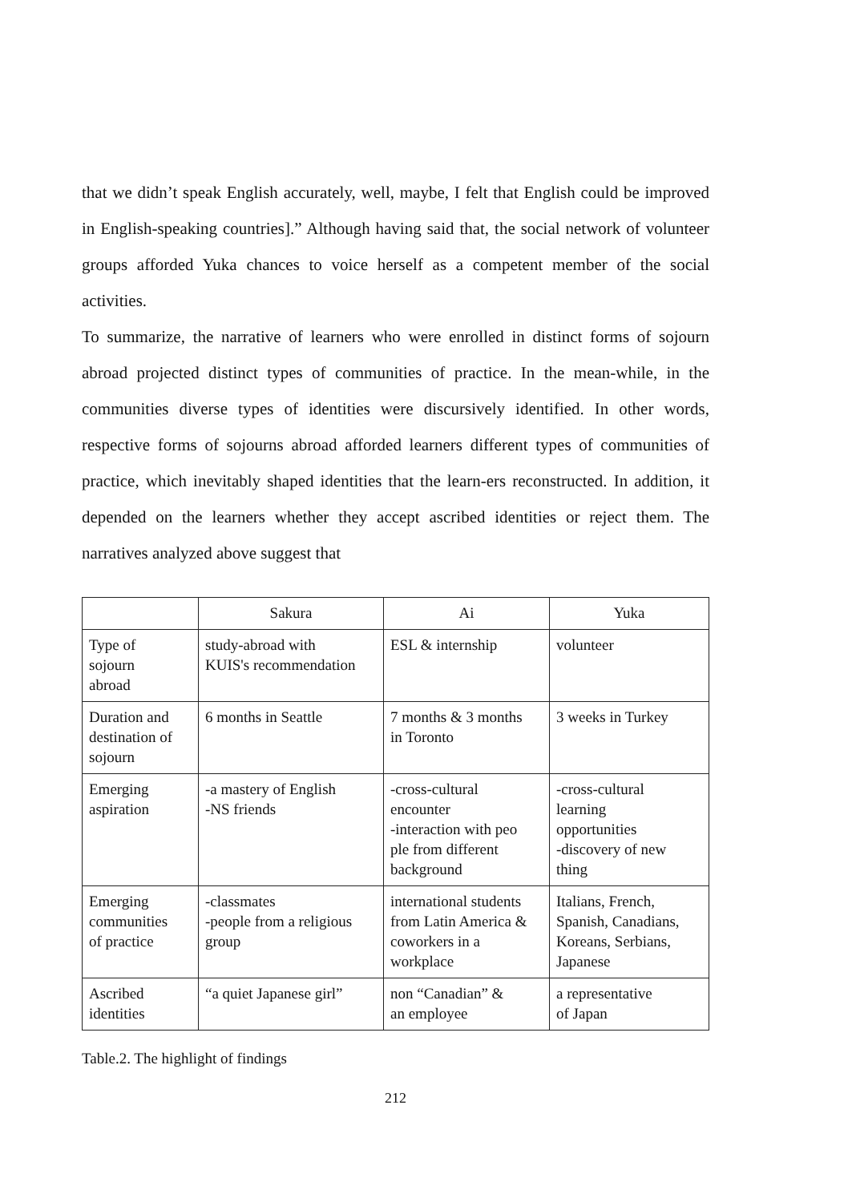that we didn’t speak English accurately, well, maybe, I felt that English could be improved in English-speaking countries].” Although having said that, the social network of volunteer groups afforded Yuka chances to voice herself as a competent member of the social activities.
To summarize, the narrative of learners who were enrolled in distinct forms of sojourn abroad projected distinct types of communities of practice. In the mean-while, in the communities diverse types of identities were discursively identified. In other words, respective forms of sojourns abroad afforded learners different types of communities of practice, which inevitably shaped identities that the learn-ers reconstructed. In addition, it depended on the learners whether they accept ascribed identities or reject them. The narratives analyzed above suggest that
| | Sakura | Ai | Yuka |
| --- | --- | --- | --- |
| Type of sojourn abroad | study-abroad with KUIS's recommendation | ESL & internship | volunteer |
| Duration and destination of sojourn | 6 months in Seattle | 7 months & 3 months in Toronto | 3 weeks in Turkey |
| Emerging aspiration | -a mastery of English -NS friends | -cross-cultural encounter -interaction with peo ple from different background | -cross-cultural learning opportunities -discovery of new thing |
| Emerging communities of practice | -classmates -people from a religious group | international students from Latin America & coworkers in a workplace | Italians, French, Spanish, Canadians, Koreans, Serbians, Japanese |
| Ascribed identities | “a quiet Japanese girl” | non “Canadian” & an employee | a representative of Japan |
Table.2. The highlight of findings
212